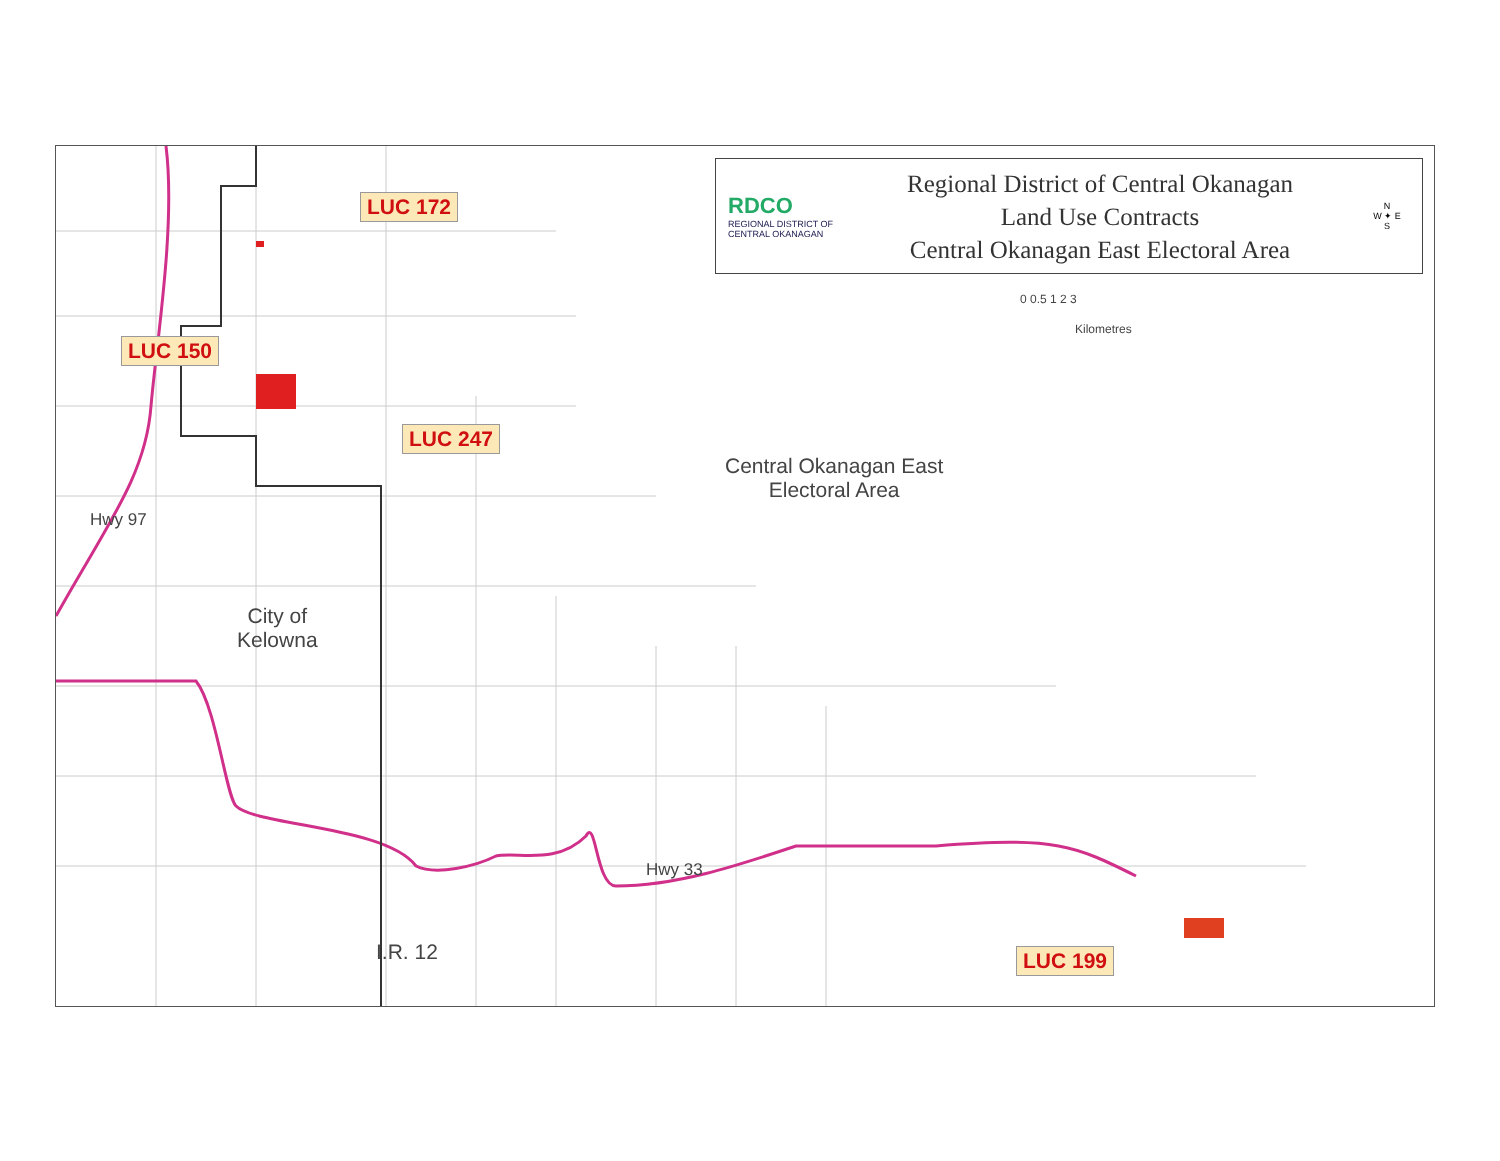RDCO
REGIONAL DISTRICT OF CENTRAL OKANAGAN
Regional District of Central Okanagan
Land Use Contracts
Central Okanagan East Electoral Area
N
W ✦ E
S
0 0.5 1 2 3
Kilometres
LUC 172
LUC 150
LUC 247
LUC 199
Central Okanagan East
Electoral Area
City of
Kelowna
Hwy 97
Hwy 33
I.R. 12